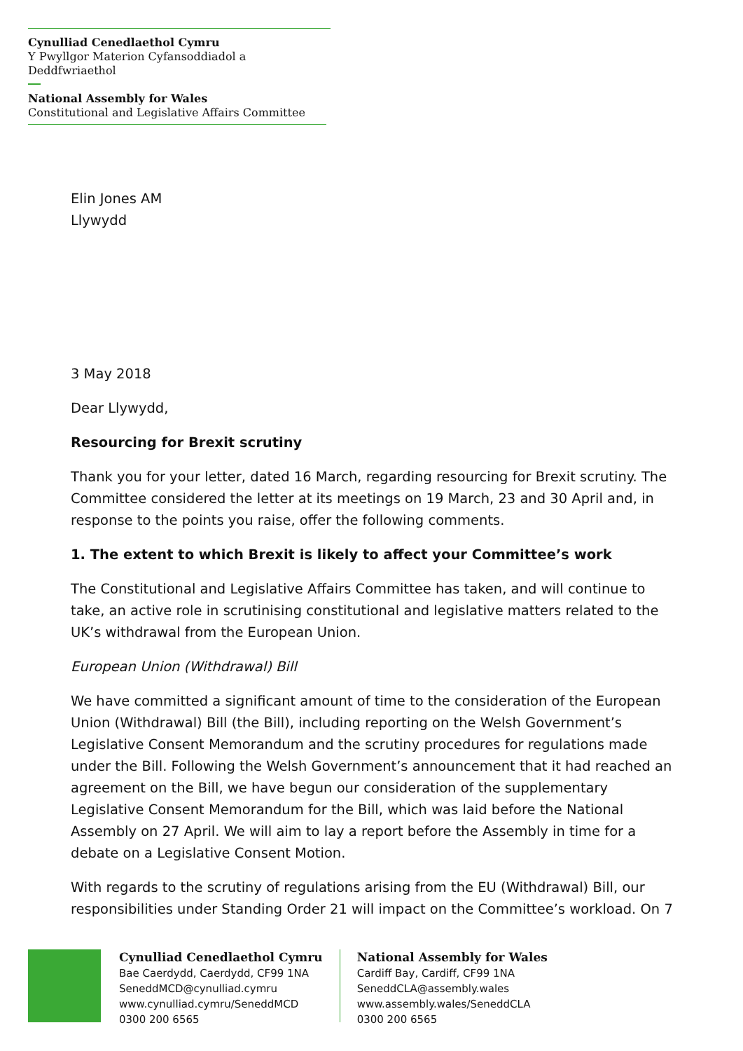Cynulliad Cenedlaethol Cymru
Y Pwyllgor Materion Cyfansoddiadol a Deddfwriaethol
National Assembly for Wales
Constitutional and Legislative Affairs Committee
Elin Jones AM
Llywydd
3 May 2018
Dear Llywydd,
Resourcing for Brexit scrutiny
Thank you for your letter, dated 16 March, regarding resourcing for Brexit scrutiny. The Committee considered the letter at its meetings on 19 March, 23 and 30 April and, in response to the points you raise, offer the following comments.
1. The extent to which Brexit is likely to affect your Committee’s work
The Constitutional and Legislative Affairs Committee has taken, and will continue to take, an active role in scrutinising constitutional and legislative matters related to the UK’s withdrawal from the European Union.
European Union (Withdrawal) Bill
We have committed a significant amount of time to the consideration of the European Union (Withdrawal) Bill (the Bill), including reporting on the Welsh Government’s Legislative Consent Memorandum and the scrutiny procedures for regulations made under the Bill. Following the Welsh Government’s announcement that it had reached an agreement on the Bill, we have begun our consideration of the supplementary Legislative Consent Memorandum for the Bill, which was laid before the National Assembly on 27 April. We will aim to lay a report before the Assembly in time for a debate on a Legislative Consent Motion.
With regards to the scrutiny of regulations arising from the EU (Withdrawal) Bill, our responsibilities under Standing Order 21 will impact on the Committee’s workload. On 7
Cynulliad Cenedlaethol Cymru
Bae Caerdydd, Caerdydd, CF99 1NA
SeneddMCD@cynulliad.cymru
www.cynulliad.cymru/SeneddMCD
0300 200 6565
National Assembly for Wales
Cardiff Bay, Cardiff, CF99 1NA
SeneddCLA@assembly.wales
www.assembly.wales/SeneddCLA
0300 200 6565